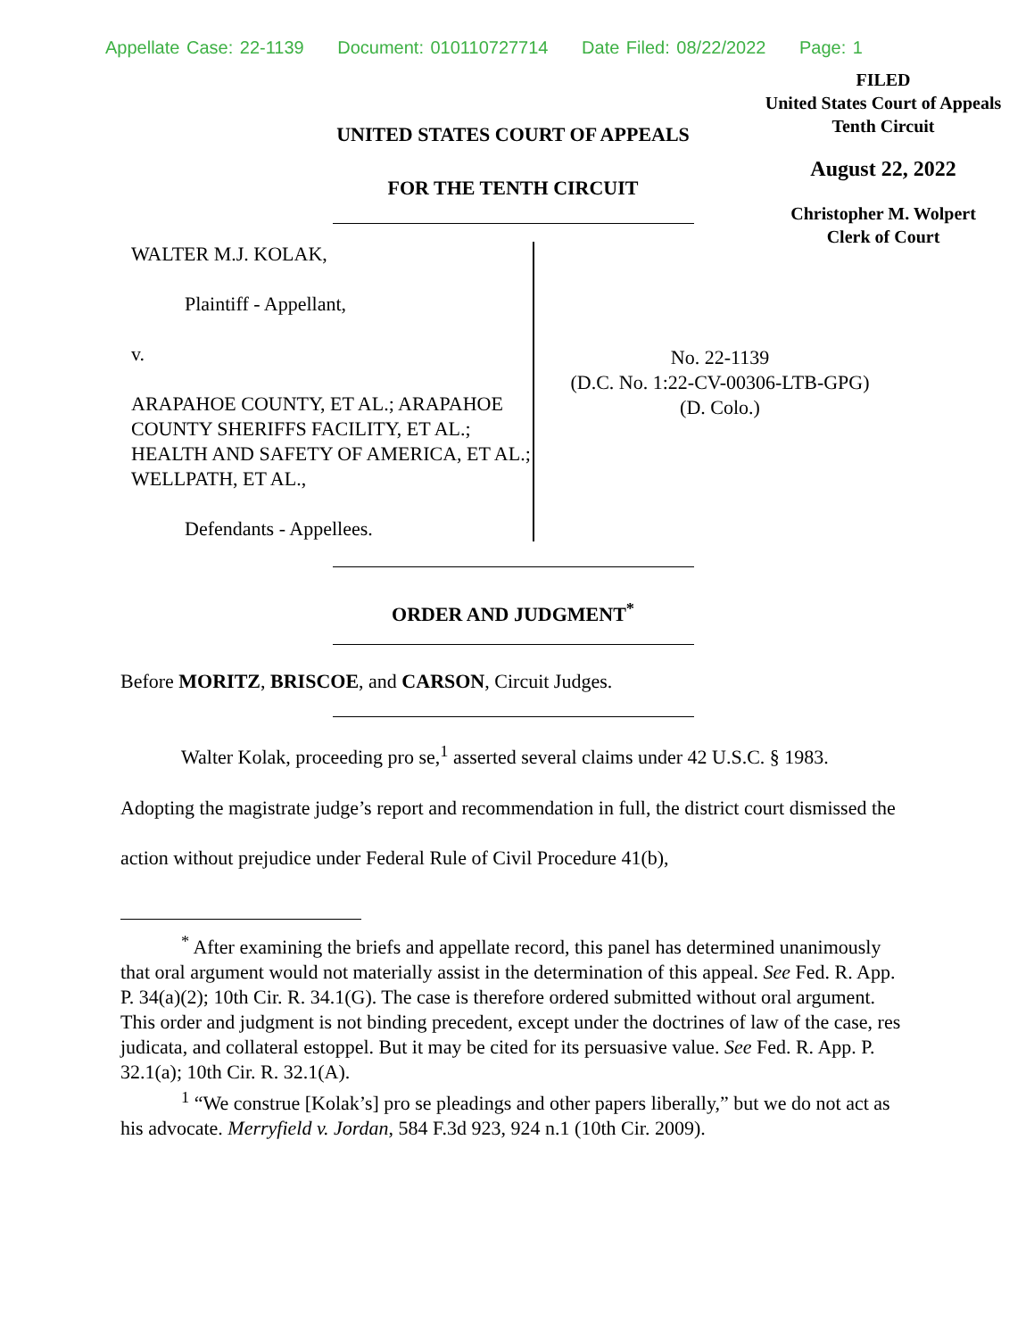Appellate Case: 22-1139 Document: 010110727714 Date Filed: 08/22/2022 Page: 1
FILED
United States Court of Appeals
Tenth Circuit
August 22, 2022
Christopher M. Wolpert
Clerk of Court
UNITED STATES COURT OF APPEALS
FOR THE TENTH CIRCUIT
WALTER M.J. KOLAK,
Plaintiff - Appellant,
v.
ARAPAHOE COUNTY, ET AL.; ARAPAHOE COUNTY SHERIFFS FACILITY, ET AL.; HEALTH AND SAFETY OF AMERICA, ET AL.; WELLPATH, ET AL.,
Defendants - Appellees.
No. 22-1139
(D.C. No. 1:22-CV-00306-LTB-GPG)
(D. Colo.)
ORDER AND JUDGMENT<sup>*</sup>
Before MORITZ, BRISCOE, and CARSON, Circuit Judges.
Walter Kolak, proceeding pro se,<sup>1</sup> asserted several claims under 42 U.S.C. § 1983. Adopting the magistrate judge’s report and recommendation in full, the district court dismissed the action without prejudice under Federal Rule of Civil Procedure 41(b),
<sup>*</sup> After examining the briefs and appellate record, this panel has determined unanimously that oral argument would not materially assist in the determination of this appeal. See Fed. R. App. P. 34(a)(2); 10th Cir. R. 34.1(G). The case is therefore ordered submitted without oral argument. This order and judgment is not binding precedent, except under the doctrines of law of the case, res judicata, and collateral estoppel. But it may be cited for its persuasive value. See Fed. R. App. P. 32.1(a); 10th Cir. R. 32.1(A).
<sup>1</sup> “We construe [Kolak’s] pro se pleadings and other papers liberally,” but we do not act as his advocate. Merryfield v. Jordan, 584 F.3d 923, 924 n.1 (10th Cir. 2009).